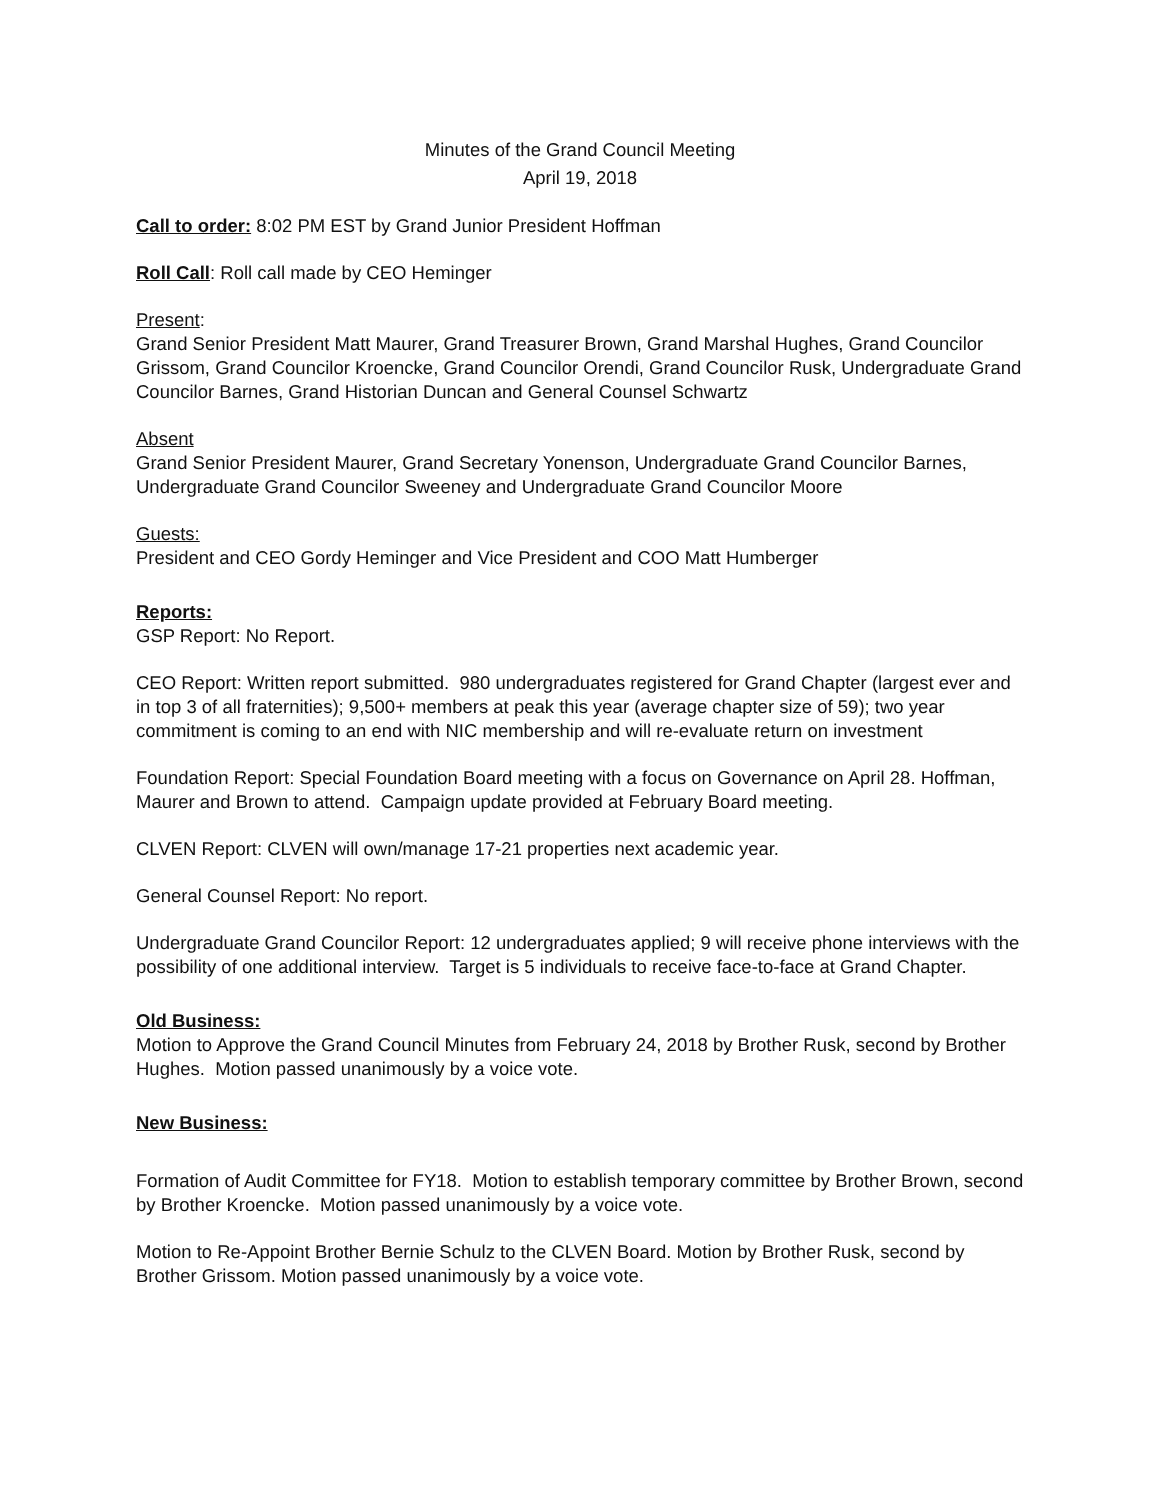Minutes of the Grand Council Meeting
April 19, 2018
Call to order: 8:02 PM EST by Grand Junior President Hoffman
Roll Call: Roll call made by CEO Heminger
Present:
Grand Senior President Matt Maurer, Grand Treasurer Brown, Grand Marshal Hughes, Grand Councilor Grissom, Grand Councilor Kroencke, Grand Councilor Orendi, Grand Councilor Rusk, Undergraduate Grand Councilor Barnes, Grand Historian Duncan and General Counsel Schwartz
Absent
Grand Senior President Maurer, Grand Secretary Yonenson, Undergraduate Grand Councilor Barnes, Undergraduate Grand Councilor Sweeney and Undergraduate Grand Councilor Moore
Guests:
President and CEO Gordy Heminger and Vice President and COO Matt Humberger
Reports:
GSP Report: No Report.
CEO Report: Written report submitted. 980 undergraduates registered for Grand Chapter (largest ever and in top 3 of all fraternities); 9,500+ members at peak this year (average chapter size of 59); two year commitment is coming to an end with NIC membership and will re-evaluate return on investment
Foundation Report: Special Foundation Board meeting with a focus on Governance on April 28. Hoffman, Maurer and Brown to attend. Campaign update provided at February Board meeting.
CLVEN Report: CLVEN will own/manage 17-21 properties next academic year.
General Counsel Report: No report.
Undergraduate Grand Councilor Report: 12 undergraduates applied; 9 will receive phone interviews with the possibility of one additional interview. Target is 5 individuals to receive face-to-face at Grand Chapter.
Old Business:
Motion to Approve the Grand Council Minutes from February 24, 2018 by Brother Rusk, second by Brother Hughes. Motion passed unanimously by a voice vote.
New Business:
Formation of Audit Committee for FY18. Motion to establish temporary committee by Brother Brown, second by Brother Kroencke. Motion passed unanimously by a voice vote.
Motion to Re-Appoint Brother Bernie Schulz to the CLVEN Board. Motion by Brother Rusk, second by Brother Grissom. Motion passed unanimously by a voice vote.